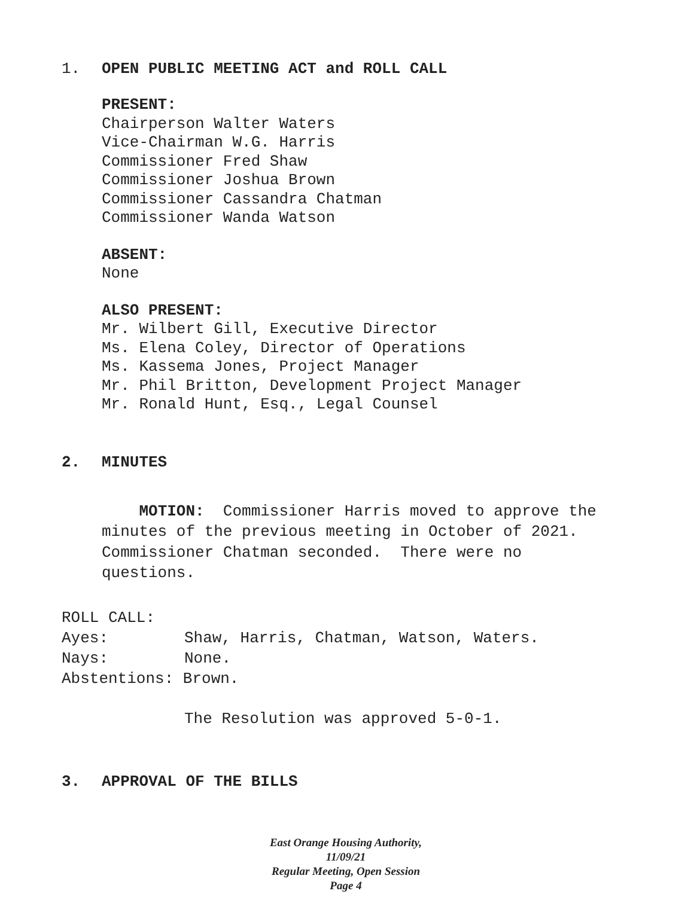1. OPEN PUBLIC MEETING ACT and ROLL CALL
PRESENT:
Chairperson Walter Waters
Vice-Chairman W.G. Harris
Commissioner Fred Shaw
Commissioner Joshua Brown
Commissioner Cassandra Chatman
Commissioner Wanda Watson
ABSENT:
None
ALSO PRESENT:
Mr. Wilbert Gill, Executive Director
Ms. Elena Coley, Director of Operations
Ms. Kassema Jones, Project Manager
Mr. Phil Britton, Development Project Manager
Mr. Ronald Hunt, Esq., Legal Counsel
2. MINUTES
MOTION: Commissioner Harris moved to approve the minutes of the previous meeting in October of 2021. Commissioner Chatman seconded. There were no questions.
ROLL CALL:
Ayes: Shaw, Harris, Chatman, Watson, Waters.
Nays: None.
Abstentions: Brown.
The Resolution was approved 5-0-1.
3. APPROVAL OF THE BILLS
East Orange Housing Authority, 11/09/21
Regular Meeting, Open Session
Page 4